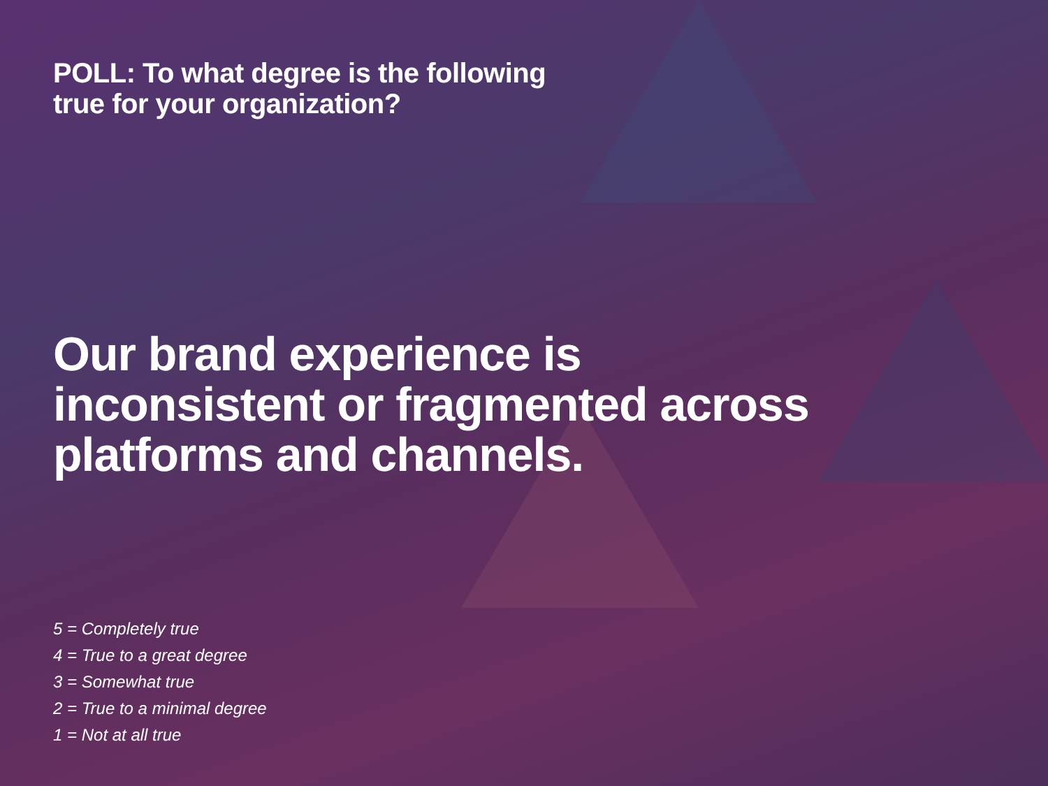POLL: To what degree is the following
true for your organization?
Our brand experience is
inconsistent or fragmented across
platforms and channels.
5 = Completely true
4 = True to a great degree
3 = Somewhat true
2 = True to a minimal degree
1 = Not at all true